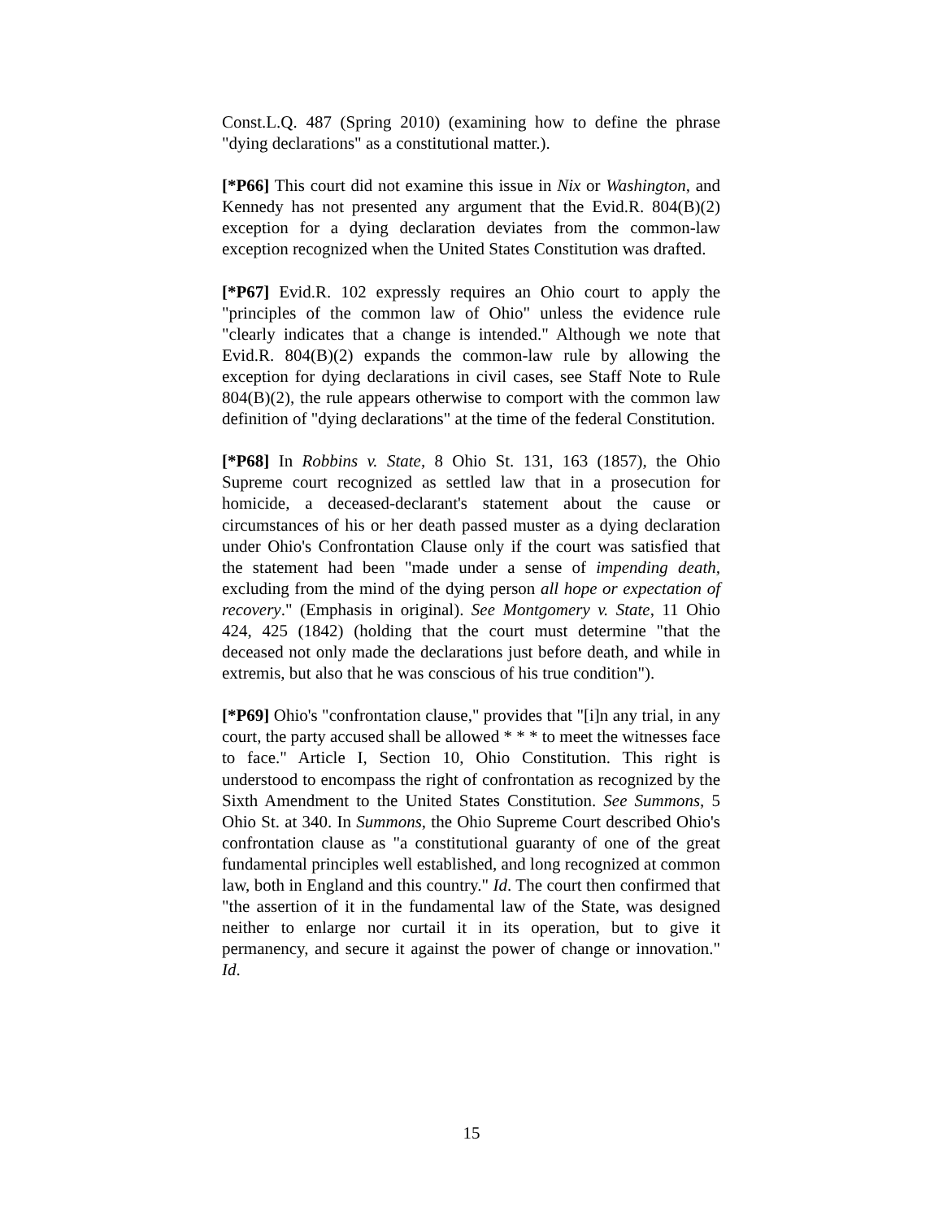Const.L.Q. 487 (Spring 2010) (examining how to define the phrase "dying declarations" as a constitutional matter.).
[*P66] This court did not examine this issue in Nix or Washington, and Kennedy has not presented any argument that the Evid.R. 804(B)(2) exception for a dying declaration deviates from the common-law exception recognized when the United States Constitution was drafted.
[*P67] Evid.R. 102 expressly requires an Ohio court to apply the "principles of the common law of Ohio" unless the evidence rule "clearly indicates that a change is intended." Although we note that Evid.R. 804(B)(2) expands the common-law rule by allowing the exception for dying declarations in civil cases, see Staff Note to Rule 804(B)(2), the rule appears otherwise to comport with the common law definition of "dying declarations" at the time of the federal Constitution.
[*P68] In Robbins v. State, 8 Ohio St. 131, 163 (1857), the Ohio Supreme court recognized as settled law that in a prosecution for homicide, a deceased-declarant's statement about the cause or circumstances of his or her death passed muster as a dying declaration under Ohio's Confrontation Clause only if the court was satisfied that the statement had been "made under a sense of impending death, excluding from the mind of the dying person all hope or expectation of recovery." (Emphasis in original). See Montgomery v. State, 11 Ohio 424, 425 (1842) (holding that the court must determine "that the deceased not only made the declarations just before death, and while in extremis, but also that he was conscious of his true condition").
[*P69] Ohio's "confrontation clause," provides that "[i]n any trial, in any court, the party accused shall be allowed * * * to meet the witnesses face to face." Article I, Section 10, Ohio Constitution. This right is understood to encompass the right of confrontation as recognized by the Sixth Amendment to the United States Constitution. See Summons, 5 Ohio St. at 340. In Summons, the Ohio Supreme Court described Ohio's confrontation clause as "a constitutional guaranty of one of the great fundamental principles well established, and long recognized at common law, both in England and this country." Id. The court then confirmed that "the assertion of it in the fundamental law of the State, was designed neither to enlarge nor curtail it in its operation, but to give it permanency, and secure it against the power of change or innovation." Id.
15